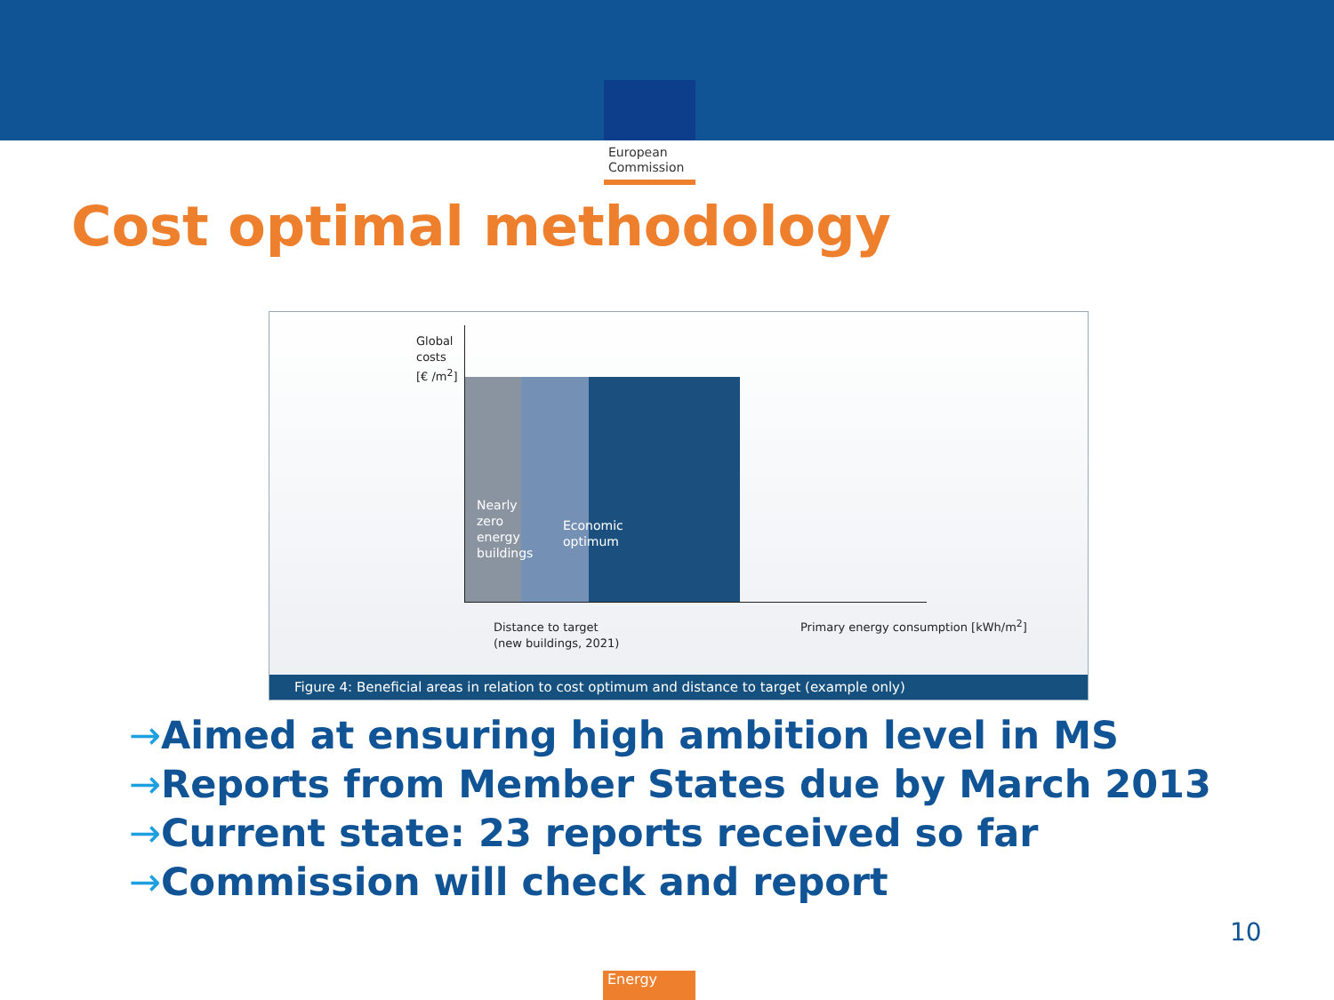European
Commission
Cost optimal methodology
Global
costs
[€ /m<sup>2</sup>]
Nearly
zero
energy
buildings
Economic
optimum
Distance to target
(new buildings, 2021)
Primary energy consumption [kWh/m<sup>2</sup>]
Figure 4: Beneficial areas in relation to cost optimum and distance to target (example only)
→Aimed at ensuring high ambition level in MS
→Reports from Member States due by March 2013
→Current state: 23 reports received so far
→Commission will check and report
10
Energy